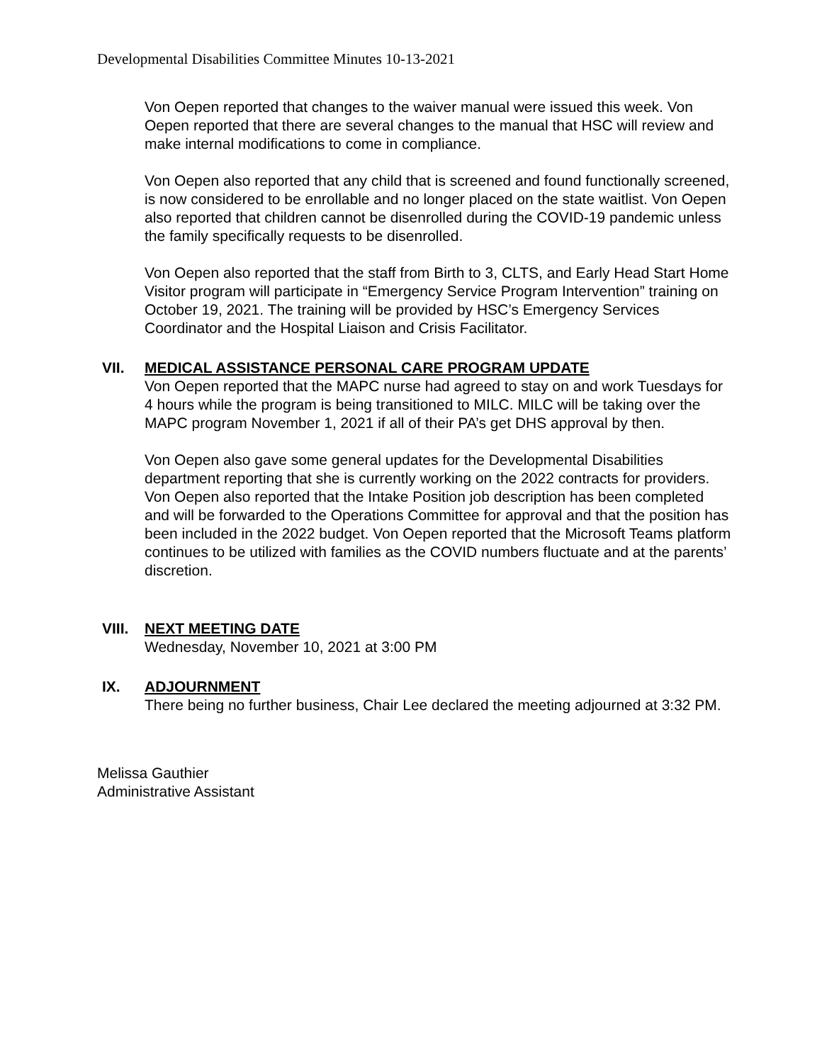Developmental Disabilities Committee Minutes 10-13-2021
Von Oepen reported that changes to the waiver manual were issued this week. Von Oepen reported that there are several changes to the manual that HSC will review and make internal modifications to come in compliance.
Von Oepen also reported that any child that is screened and found functionally screened, is now considered to be enrollable and no longer placed on the state waitlist. Von Oepen also reported that children cannot be disenrolled during the COVID-19 pandemic unless the family specifically requests to be disenrolled.
Von Oepen also reported that the staff from Birth to 3, CLTS, and Early Head Start Home Visitor program will participate in “Emergency Service Program Intervention” training on October 19, 2021. The training will be provided by HSC’s Emergency Services Coordinator and the Hospital Liaison and Crisis Facilitator.
VII. MEDICAL ASSISTANCE PERSONAL CARE PROGRAM UPDATE
Von Oepen reported that the MAPC nurse had agreed to stay on and work Tuesdays for 4 hours while the program is being transitioned to MILC. MILC will be taking over the MAPC program November 1, 2021 if all of their PA’s get DHS approval by then.
Von Oepen also gave some general updates for the Developmental Disabilities department reporting that she is currently working on the 2022 contracts for providers. Von Oepen also reported that the Intake Position job description has been completed and will be forwarded to the Operations Committee for approval and that the position has been included in the 2022 budget. Von Oepen reported that the Microsoft Teams platform continues to be utilized with families as the COVID numbers fluctuate and at the parents’ discretion.
VIII. NEXT MEETING DATE
Wednesday, November 10, 2021 at 3:00 PM
IX. ADJOURNMENT
There being no further business, Chair Lee declared the meeting adjourned at 3:32 PM.
Melissa Gauthier
Administrative Assistant